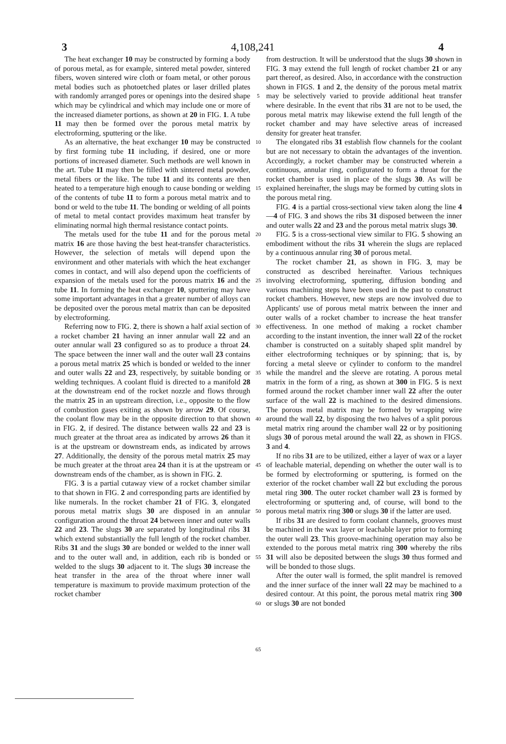3 4,108,241 4
The heat exchanger 10 may be constructed by forming a body of porous metal, as for example, sintered metal powder, sintered fibers, woven sintered wire cloth or foam metal, or other porous metal bodies such as photoetched plates or laser drilled plates with randomly arranged pores or openings into the desired shape which may be cylindrical and which may include one or more of the increased diameter portions, as shown at 20 in FIG. 1. A tube 11 may then be formed over the porous metal matrix by electroforming, sputtering or the like.
As an alternative, the heat exchanger 10 may be constructed by first forming tube 11 including, if desired, one or more portions of increased diameter. Such methods are well known in the art. Tube 11 may then be filled with sintered metal powder, metal fibers or the like. The tube 11 and its contents are then heated to a temperature high enough to cause bonding or welding of the contents of tube 11 to form a porous metal matrix and to bond or weld to the tube 11. The bonding or welding of all points of metal to metal contact provides maximum heat transfer by eliminating normal high thermal resistance contact points.
The metals used for the tube 11 and for the porous metal matrix 16 are those having the best heat-transfer characteristics. However, the selection of metals will depend upon the environment and other materials with which the heat exchanger comes in contact, and will also depend upon the coefficients of expansion of the metals used for the porous matrix 16 and the tube 11. In forming the heat exchanger 10, sputtering may have some important advantages in that a greater number of alloys can be deposited over the porous metal matrix than can be deposited by electroforming.
Referring now to FIG. 2, there is shown a half axial section of a rocket chamber 21 having an inner annular wall 22 and an outer annular wall 23 configured so as to produce a throat 24. The space between the inner wall and the outer wall 23 contains a porous metal matrix 25 which is bonded or welded to the inner and outer walls 22 and 23, respectively, by suitable bonding or welding techniques. A coolant fluid is directed to a manifold 28 at the downstream end of the rocket nozzle and flows through the matrix 25 in an upstream direction, i.e., opposite to the flow of combustion gases exiting as shown by arrow 29. Of course, the coolant flow may be in the opposite direction to that shown in FIG. 2, if desired. The distance between walls 22 and 23 is much greater at the throat area as indicated by arrows 26 than it is at the upstream or downstream ends, as indicated by arrows 27. Additionally, the density of the porous metal matrix 25 may be much greater at the throat area 24 than it is at the upstream or downstream ends of the chamber, as is shown in FIG. 2.
FIG. 3 is a partial cutaway view of a rocket chamber similar to that shown in FIG. 2 and corresponding parts are identified by like numerals. In the rocket chamber 21 of FIG. 3, elongated porous metal matrix slugs 30 are disposed in an annular configuration around the throat 24 between inner and outer walls 22 and 23. The slugs 30 are separated by longitudinal ribs 31 which extend substantially the full length of the rocket chamber. Ribs 31 and the slugs 30 are bonded or welded to the inner wall and to the outer wall and, in addition, each rib is bonded or welded to the slugs 30 adjacent to it. The slugs 30 increase the heat transfer in the area of the throat where inner wall temperature is maximum to provide maximum protection of the rocket chamber
5
10
15
20
25
30
35
40
45
50
55
60
65
from destruction. It will be understood that the slugs 30 shown in FIG. 3 may extend the full length of rocket chamber 21 or any part thereof, as desired. Also, in accordance with the construction shown in FIGS. 1 and 2, the density of the porous metal matrix may be selectively varied to provide additional heat transfer where desirable. In the event that ribs 31 are not to be used, the porous metal matrix may likewise extend the full length of the rocket chamber and may have selective areas of increased density for greater heat transfer.
The elongated ribs 31 establish flow channels for the coolant but are not necessary to obtain the advantages of the invention. Accordingly, a rocket chamber may be constructed wherein a continuous, annular ring, configurated to form a throat for the rocket chamber is used in place of the slugs 30. As will be explained hereinafter, the slugs may be formed by cutting slots in the porous metal ring.
FIG. 4 is a partial cross-sectional view taken along the line 4—4 of FIG. 3 and shows the ribs 31 disposed between the inner and outer walls 22 and 23 and the porous metal matrix slugs 30.
FIG. 5 is a cross-sectional view similar to FIG. 5 showing an embodiment without the ribs 31 wherein the slugs are replaced by a continuous annular ring 30 of porous metal.
The rocket chamber 21, as shown in FIG. 3, may be constructed as described hereinafter. Various techniques involving electroforming, sputtering, diffusion bonding and various machining steps have been used in the past to construct rocket chambers. However, new steps are now involved due to Applicants' use of porous metal matrix between the inner and outer walls of a rocket chamber to increase the heat transfer effectiveness. In one method of making a rocket chamber according to the instant invention, the inner wall 22 of the rocket chamber is constructed on a suitably shaped split mandrel by either electroforming techniques or by spinning; that is, by forcing a metal sleeve or cylinder to conform to the mandrel while the mandrel and the sleeve are rotating. A porous metal matrix in the form of a ring, as shown at 300 in FIG. 5 is next formed around the rocket chamber inner wall 22 after the outer surface of the wall 22 is machined to the desired dimensions. The porous metal matrix may be formed by wrapping wire around the wall 22, by disposing the two halves of a split porous metal matrix ring around the chamber wall 22 or by positioning slugs 30 of porous metal around the wall 22, as shown in FIGS. 3 and 4.
If no ribs 31 are to be utilized, either a layer of wax or a layer of leachable material, depending on whether the outer wall is to be formed by electroforming or sputtering, is formed on the exterior of the rocket chamber wall 22 but excluding the porous metal ring 300. The outer rocket chamber wall 23 is formed by electroforming or sputtering and, of course, will bond to the porous metal matrix ring 300 or slugs 30 if the latter are used.
If ribs 31 are desired to form coolant channels, grooves must be machined in the wax layer or leachable layer prior to forming the outer wall 23. This groove-machining operation may also be extended to the porous metal matrix ring 300 whereby the ribs 31 will also be deposited between the slugs 30 thus formed and will be bonded to those slugs.
After the outer wall is formed, the split mandrel is removed and the inner surface of the inner wall 22 may be machined to a desired contour. At this point, the porous metal matrix ring 300 or slugs 30 are not bonded